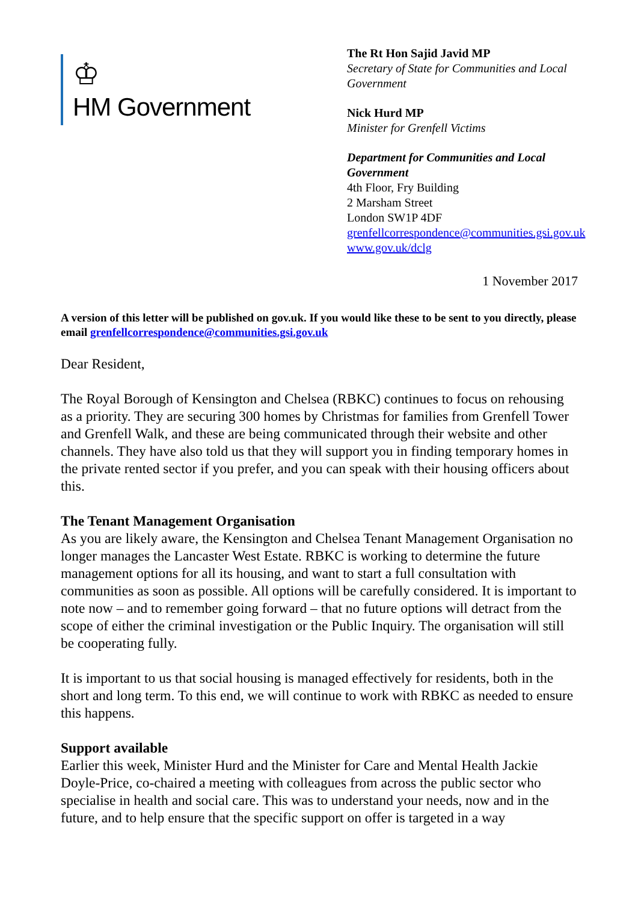♔
HM Government
The Rt Hon Sajid Javid MP
Secretary of State for Communities and Local Government
Nick Hurd MP
Minister for Grenfell Victims
Department for Communities and Local Government
4th Floor, Fry Building
2 Marsham Street
London SW1P 4DF
grenfellcorrespondence@communities.gsi.gov.uk
www.gov.uk/dclg
1 November 2017
A version of this letter will be published on gov.uk. If you would like these to be sent to you directly, please email grenfellcorrespondence@communities.gsi.gov.uk
Dear Resident,
The Royal Borough of Kensington and Chelsea (RBKC) continues to focus on rehousing as a priority. They are securing 300 homes by Christmas for families from Grenfell Tower and Grenfell Walk, and these are being communicated through their website and other channels. They have also told us that they will support you in finding temporary homes in the private rented sector if you prefer, and you can speak with their housing officers about this.
The Tenant Management Organisation
As you are likely aware, the Kensington and Chelsea Tenant Management Organisation no longer manages the Lancaster West Estate. RBKC is working to determine the future management options for all its housing, and want to start a full consultation with communities as soon as possible. All options will be carefully considered. It is important to note now – and to remember going forward – that no future options will detract from the scope of either the criminal investigation or the Public Inquiry. The organisation will still be cooperating fully.
It is important to us that social housing is managed effectively for residents, both in the short and long term. To this end, we will continue to work with RBKC as needed to ensure this happens.
Support available
Earlier this week, Minister Hurd and the Minister for Care and Mental Health Jackie Doyle-Price, co-chaired a meeting with colleagues from across the public sector who specialise in health and social care. This was to understand your needs, now and in the future, and to help ensure that the specific support on offer is targeted in a way